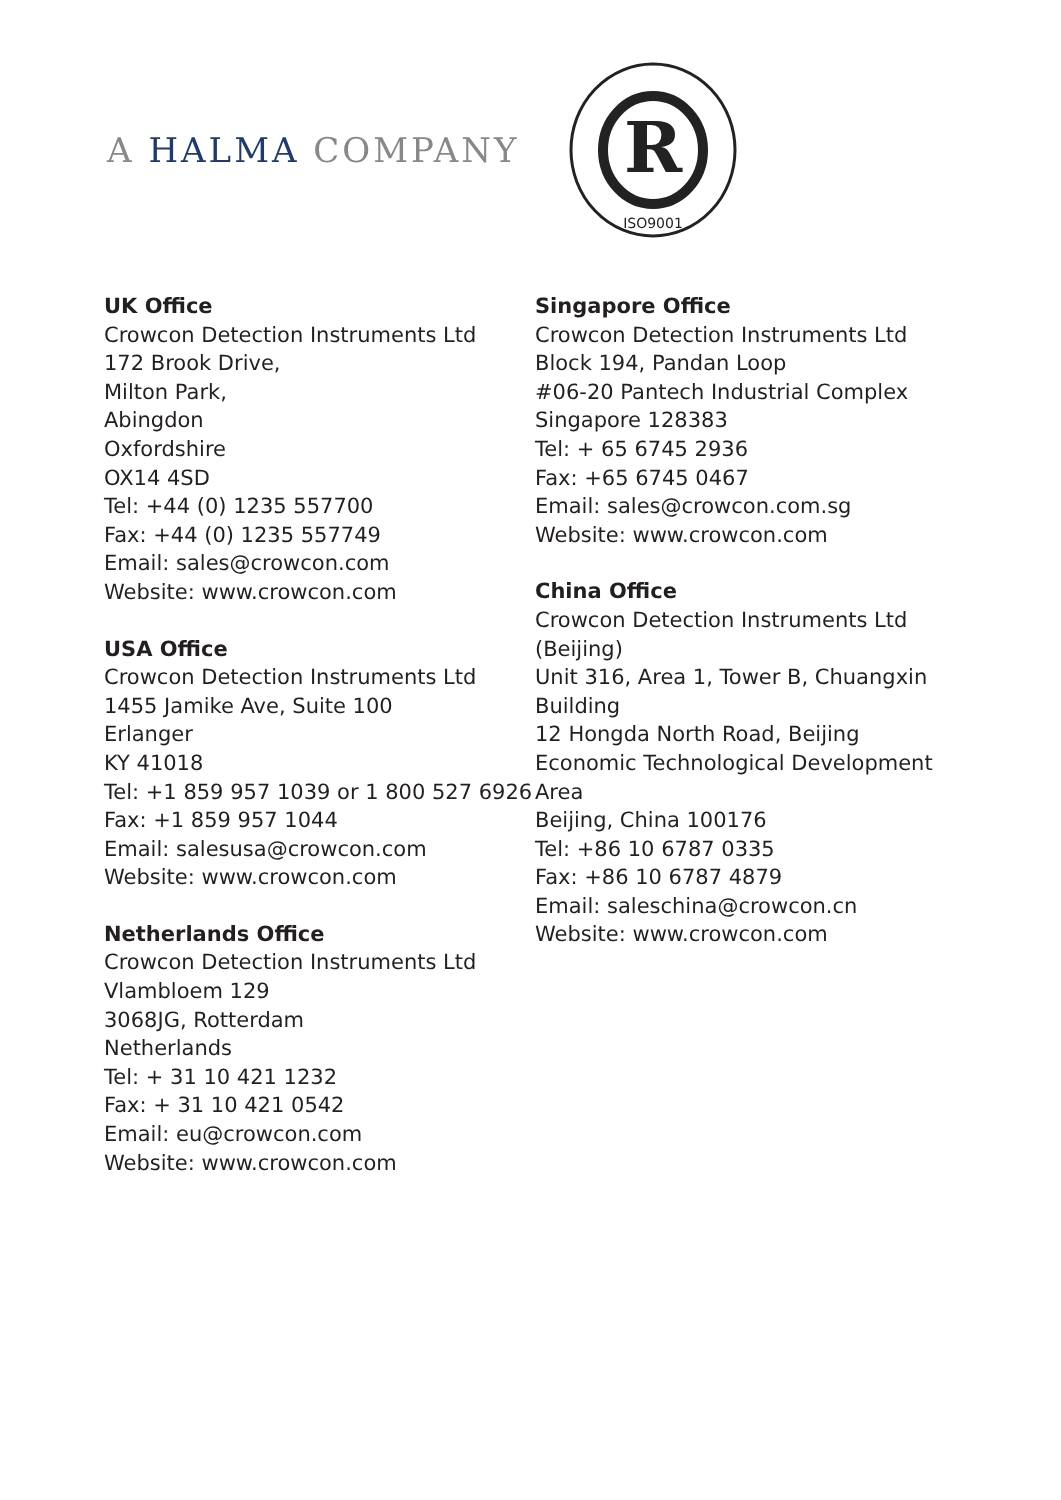A HALMA COMPANY
R
ISO9001
UK Office
Crowcon Detection Instruments Ltd
172 Brook Drive,
Milton Park,
Abingdon
Oxfordshire
OX14 4SD
Tel: +44 (0) 1235 557700
Fax: +44 (0) 1235 557749
Email: sales@crowcon.com
Website: www.crowcon.com
USA Office
Crowcon Detection Instruments Ltd
1455 Jamike Ave, Suite 100
Erlanger
KY 41018
Tel: +1 859 957 1039 or 1 800 527 6926
Fax: +1 859 957 1044
Email: salesusa@crowcon.com
Website: www.crowcon.com
Netherlands Office
Crowcon Detection Instruments Ltd
Vlambloem 129
3068JG, Rotterdam
Netherlands
Tel: + 31 10 421 1232
Fax: + 31 10 421 0542
Email: eu@crowcon.com
Website: www.crowcon.com
Singapore Office
Crowcon Detection Instruments Ltd
Block 194, Pandan Loop
#06-20 Pantech Industrial Complex
Singapore 128383
Tel: + 65 6745 2936
Fax: +65 6745 0467
Email: sales@crowcon.com.sg
Website: www.crowcon.com
China Office
Crowcon Detection Instruments Ltd (Beijing)
Unit 316, Area 1, Tower B, Chuangxin Building
12 Hongda North Road, Beijing Economic Technological Development Area
Beijing, China 100176
Tel: +86 10 6787 0335
Fax: +86 10 6787 4879
Email: saleschina@crowcon.cn
Website: www.crowcon.com